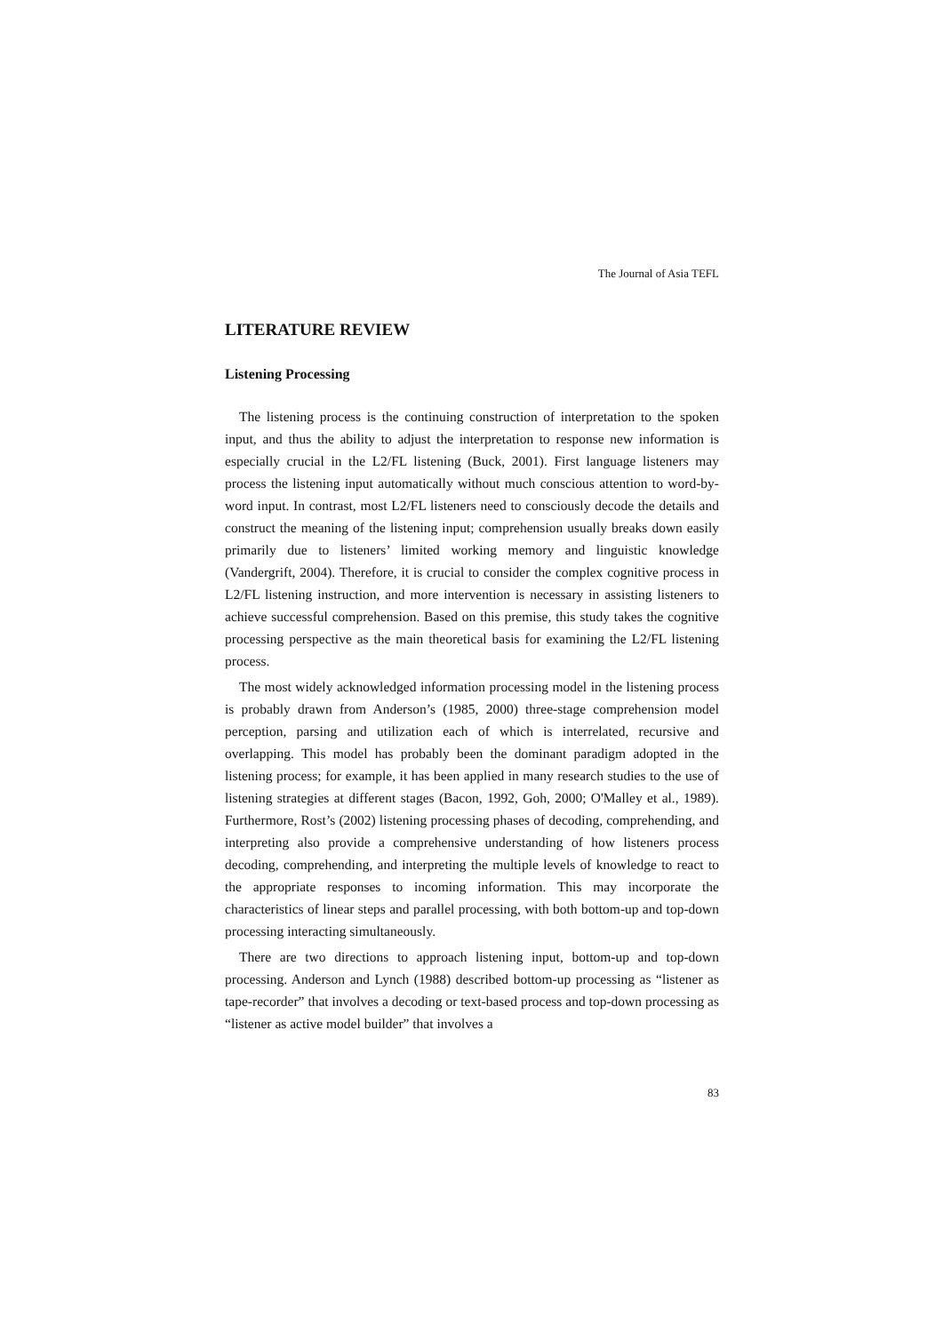The Journal of Asia TEFL
LITERATURE REVIEW
Listening Processing
The listening process is the continuing construction of interpretation to the spoken input, and thus the ability to adjust the interpretation to response new information is especially crucial in the L2/FL listening (Buck, 2001). First language listeners may process the listening input automatically without much conscious attention to word-by-word input. In contrast, most L2/FL listeners need to consciously decode the details and construct the meaning of the listening input; comprehension usually breaks down easily primarily due to listeners’ limited working memory and linguistic knowledge (Vandergrift, 2004). Therefore, it is crucial to consider the complex cognitive process in L2/FL listening instruction, and more intervention is necessary in assisting listeners to achieve successful comprehension. Based on this premise, this study takes the cognitive processing perspective as the main theoretical basis for examining the L2/FL listening process.
The most widely acknowledged information processing model in the listening process is probably drawn from Anderson’s (1985, 2000) three-stage comprehension model perception, parsing and utilization each of which is interrelated, recursive and overlapping. This model has probably been the dominant paradigm adopted in the listening process; for example, it has been applied in many research studies to the use of listening strategies at different stages (Bacon, 1992, Goh, 2000; O'Malley et al., 1989). Furthermore, Rost’s (2002) listening processing phases of decoding, comprehending, and interpreting also provide a comprehensive understanding of how listeners process decoding, comprehending, and interpreting the multiple levels of knowledge to react to the appropriate responses to incoming information. This may incorporate the characteristics of linear steps and parallel processing, with both bottom-up and top-down processing interacting simultaneously.
There are two directions to approach listening input, bottom-up and top-down processing. Anderson and Lynch (1988) described bottom-up processing as “listener as tape-recorder” that involves a decoding or text-based process and top-down processing as “listener as active model builder” that involves a
83